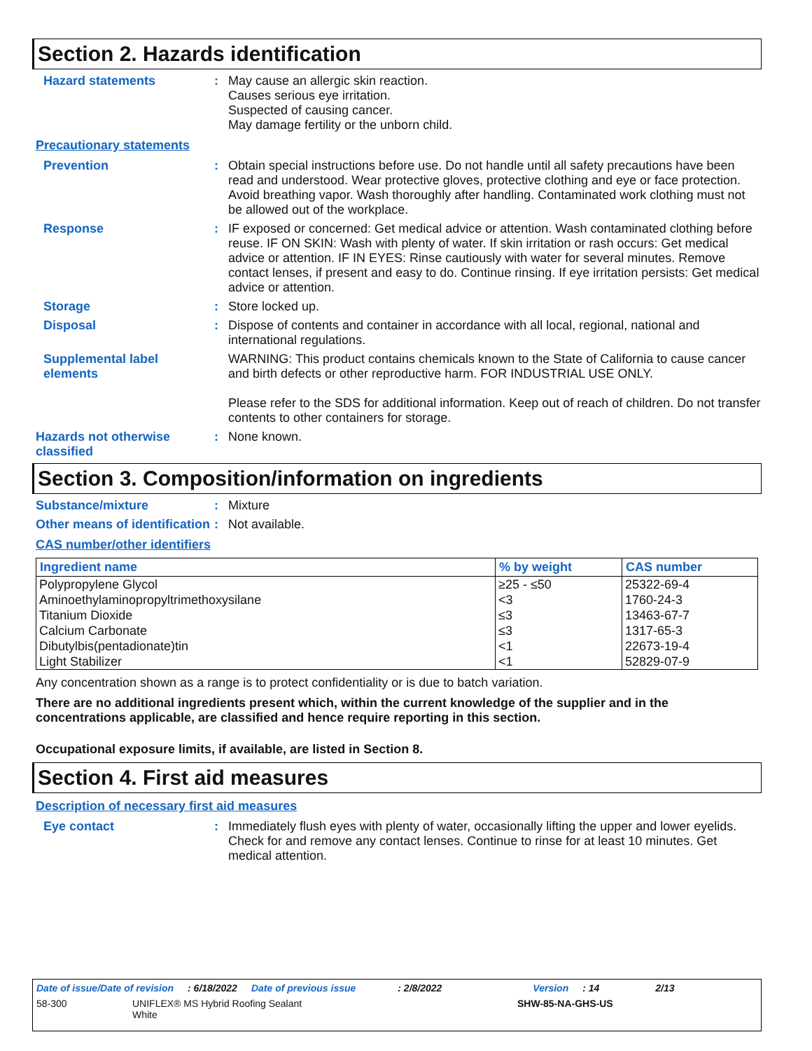Section 2. Hazards identification
Hazard statements :
May cause an allergic skin reaction.
Causes serious eye irritation.
Suspected of causing cancer.
May damage fertility or the unborn child.
Precautionary statements
Prevention :
Obtain special instructions before use. Do not handle until all safety precautions have been read and understood. Wear protective gloves, protective clothing and eye or face protection. Avoid breathing vapor. Wash thoroughly after handling. Contaminated work clothing must not be allowed out of the workplace.
Response :
IF exposed or concerned: Get medical advice or attention. Wash contaminated clothing before reuse. IF ON SKIN: Wash with plenty of water. If skin irritation or rash occurs: Get medical advice or attention. IF IN EYES: Rinse cautiously with water for several minutes. Remove contact lenses, if present and easy to do. Continue rinsing. If eye irritation persists: Get medical advice or attention.
Storage :
Store locked up.
Disposal :
Dispose of contents and container in accordance with all local, regional, national and international regulations.
Supplemental label elements
WARNING: This product contains chemicals known to the State of California to cause cancer and birth defects or other reproductive harm. FOR INDUSTRIAL USE ONLY.
Please refer to the SDS for additional information. Keep out of reach of children. Do not transfer contents to other containers for storage.
Hazards not otherwise classified
:
None known.
Section 3. Composition/information on ingredients
Substance/mixture :
Mixture
Other means of identification
:
Not available.
CAS number/other identifiers
| Ingredient name | % by weight | CAS number |
| --- | --- | --- |
| Polypropylene Glycol | ≥25 - ≤50 | 25322-69-4 |
| Aminoethylaminopropyltrimethoxysilane | <3 | 1760-24-3 |
| Titanium Dioxide | ≤3 | 13463-67-7 |
| Calcium Carbonate | ≤3 | 1317-65-3 |
| Dibutylbis(pentadionate)tin | <1 | 22673-19-4 |
| Light Stabilizer | <1 | 52829-07-9 |
Any concentration shown as a range is to protect confidentiality or is due to batch variation.
There are no additional ingredients present which, within the current knowledge of the supplier and in the concentrations applicable, are classified and hence require reporting in this section.
Occupational exposure limits, if available, are listed in Section 8.
Section 4. First aid measures
Description of necessary first aid measures
Eye contact :
Immediately flush eyes with plenty of water, occasionally lifting the upper and lower eyelids. Check for and remove any contact lenses. Continue to rinse for at least 10 minutes. Get medical attention.
Date of issue/Date of revision: 6/18/2022 Date of previous issue: 2/8/2022 Version: 14 2/13
58-300 UNIFLEX® MS Hybrid Roofing Sealant
White SHW-85-NA-GHS-US